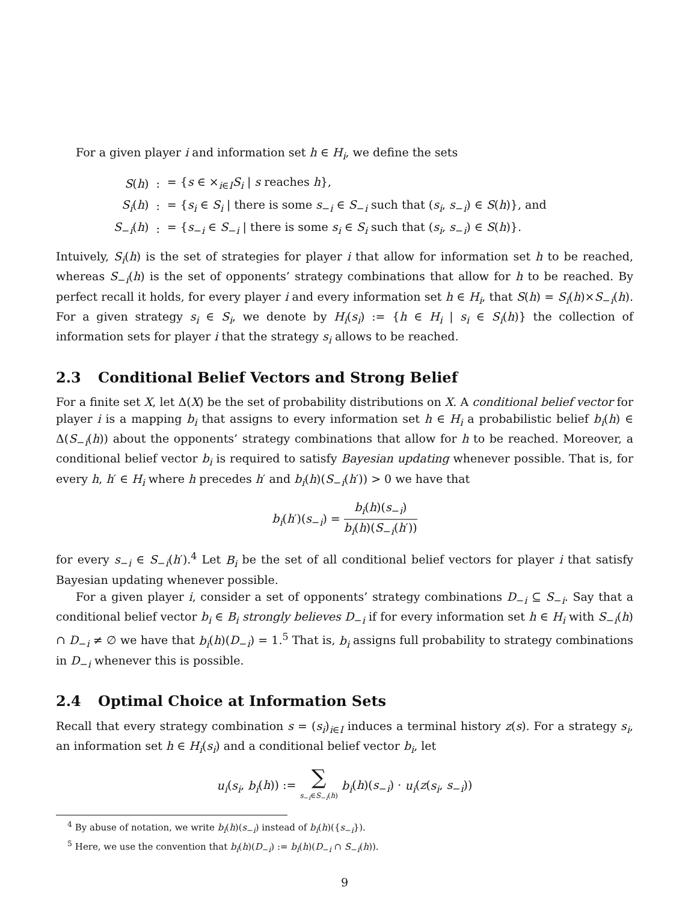For a given player i and information set h ∈ H<sub>i</sub>, we define the sets
| S ( h ) | : | = { s ∈ ×<sub>i∈I</sub> S<sub>i</sub> / s reaches h }, |
| S<sub>i</sub> ( h ) | : | = { s<sub>i</sub> ∈ S<sub>i</sub> / there is some s<sub>−i</sub> ∈ S<sub>−i</sub> such that ( s<sub>i</sub> , s<sub>−i</sub>) ∈ S ( h )}, and |
| S<sub>−i</sub>( h ) | : | = { s<sub>−i</sub> ∈ S<sub>−i</sub> / there is some s<sub>i</sub> ∈ S<sub>i</sub> such that ( s<sub>i</sub> , s<sub>−i</sub>) ∈ S ( h )}. |
Intuively, S<sub>i</sub>(h) is the set of strategies for player i that allow for information set h to be reached, whereas S<sub>−i</sub>(h) is the set of opponents’ strategy combinations that allow for h to be reached. By perfect recall it holds, for every player i and every information set h ∈ H<sub>i</sub>, that S(h) = S<sub>i</sub>(h)×S<sub>−i</sub>(h). For a given strategy s<sub>i</sub> ∈ S<sub>i</sub>, we denote by H<sub>i</sub>(s<sub>i</sub>) := {h ∈ H<sub>i</sub> | s<sub>i</sub> ∈ S<sub>i</sub>(h)} the collection of information sets for player i that the strategy s<sub>i</sub> allows to be reached.
2.3 Conditional Belief Vectors and Strong Belief
For a finite set X, let Δ(X) be the set of probability distributions on X. A conditional belief vector for player i is a mapping b<sub>i</sub> that assigns to every information set h ∈ H<sub>i</sub> a probabilistic belief b<sub>i</sub>(h) ∈ Δ(S<sub>−i</sub>(h)) about the opponents’ strategy combinations that allow for h to be reached. Moreover, a conditional belief vector b<sub>i</sub> is required to satisfy Bayesian updating whenever possible. That is, for every h, h′ ∈ H<sub>i</sub> where h precedes h′ and b<sub>i</sub>(h)(S<sub>−i</sub>(h′)) > 0 we have that
b<sub>i</sub>(h′)(s<sub>−i</sub>) = b<sub>i</sub>(h)(s<sub>−i</sub>) b<sub>i</sub>(h)(S<sub>−i</sub>(h′))
for every s<sub>−i</sub> ∈ S<sub>−i</sub>(h′).<sup>4</sup> Let B<sub>i</sub> be the set of all conditional belief vectors for player i that satisfy Bayesian updating whenever possible.
For a given player i, consider a set of opponents’ strategy combinations D<sub>−i</sub> ⊆ S<sub>−i</sub>. Say that a conditional belief vector b<sub>i</sub> ∈ B<sub>i</sub> strongly believes D<sub>−i</sub> if for every information set h ∈ H<sub>i</sub> with S<sub>−i</sub>(h) ∩ D<sub>−i</sub> ≠ ∅ we have that b<sub>i</sub>(h)(D<sub>−i</sub>) = 1.<sup>5</sup> That is, b<sub>i</sub> assigns full probability to strategy combinations in D<sub>−i</sub> whenever this is possible.
2.4 Optimal Choice at Information Sets
Recall that every strategy combination s = (s<sub>i</sub>)<sub>i∈I</sub> induces a terminal history z(s). For a strategy s<sub>i</sub>, an information set h ∈ H<sub>i</sub>(s<sub>i</sub>) and a conditional belief vector b<sub>i</sub>, let
u<sub>i</sub>(s<sub>i</sub>, b<sub>i</sub>(h)) := ∑ s<sub>−i</sub>∈S<sub>−i</sub>(h) b<sub>i</sub>(h)(s<sub>−i</sub>) · u<sub>i</sub>(z(s<sub>i</sub>, s<sub>−i</sub>))
<sup>4</sup> By abuse of notation, we write b<sub>i</sub>(h)(s<sub>−i</sub>) instead of b<sub>i</sub>(h)({s<sub>−i</sub>}).
<sup>5</sup> Here, we use the convention that b<sub>i</sub>(h)(D<sub>−i</sub>) := b<sub>i</sub>(h)(D<sub>−i</sub> ∩ S<sub>−i</sub>(h)).
9